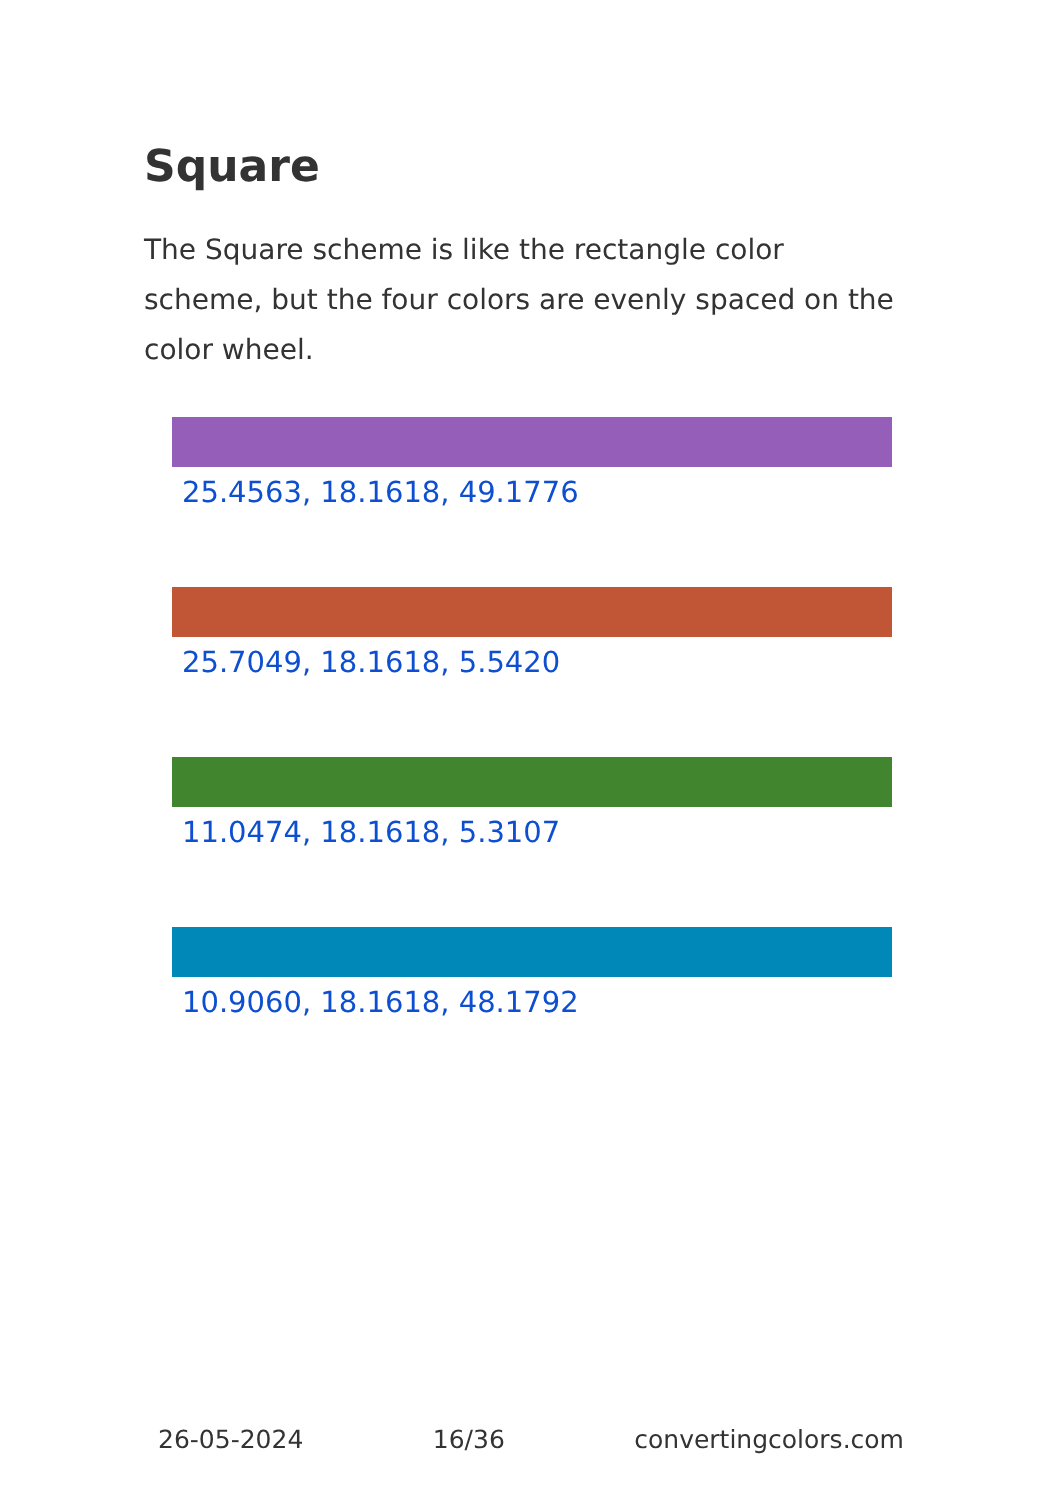Square
The Square scheme is like the rectangle color scheme, but the four colors are evenly spaced on the color wheel.
25.4563, 18.1618, 49.1776
25.7049, 18.1618, 5.5420
11.0474, 18.1618, 5.3107
10.9060, 18.1618, 48.1792
26-05-2024 16/36 convertingcolors.com